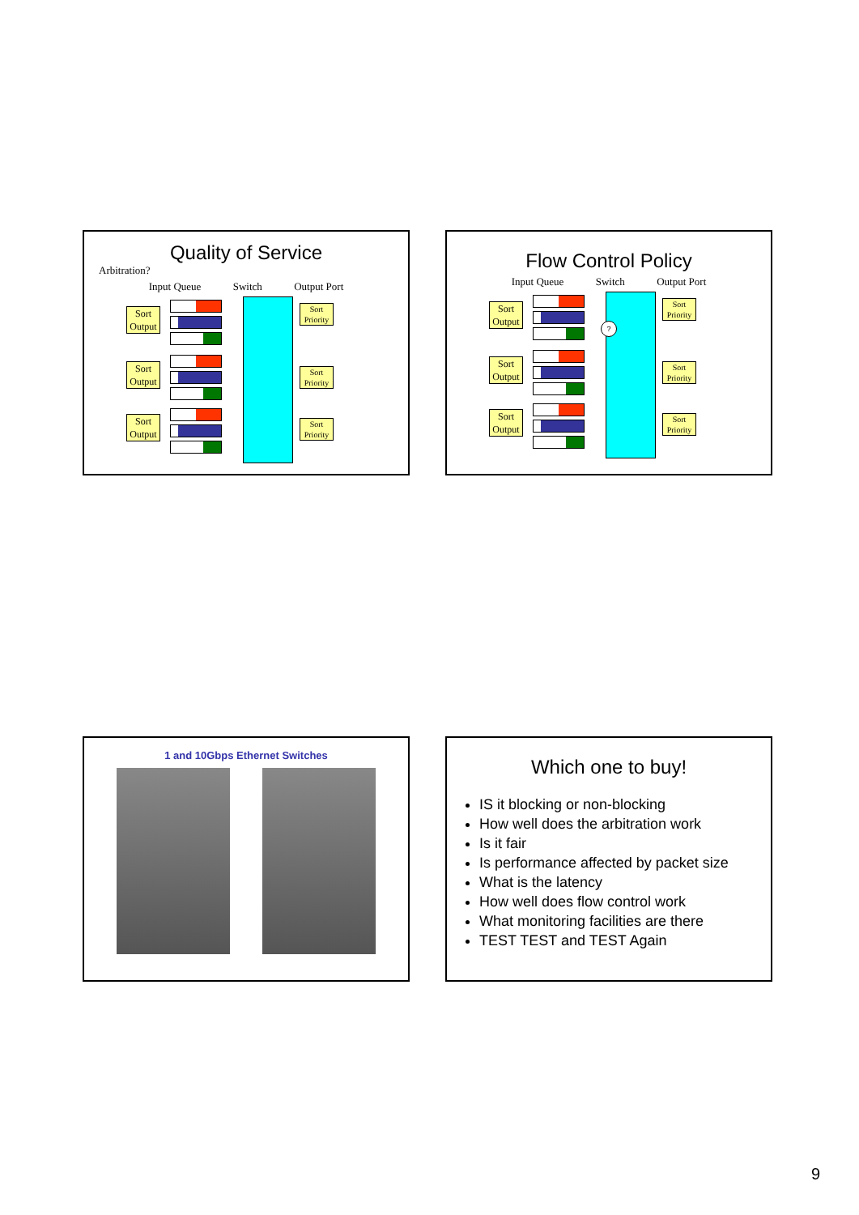Quality of Service
Arbitration?
Input Queue Switch Output Port
Sort Output
Sort Output
Sort Output
Sort Priority
Sort Priority
Sort Priority
Flow Control Policy
Input Queue Switch Output Port
Sort Output
Sort Output
Sort Output
Sort Priority
Sort Priority
Sort Priority
?
1 and 10Gbps Ethernet Switches
Which one to buy!
IS it blocking or non-blocking
How well does the arbitration work
Is it fair
Is performance affected by packet size
What is the latency
How well does flow control work
What monitoring facilities are there
TEST TEST and TEST Again
9